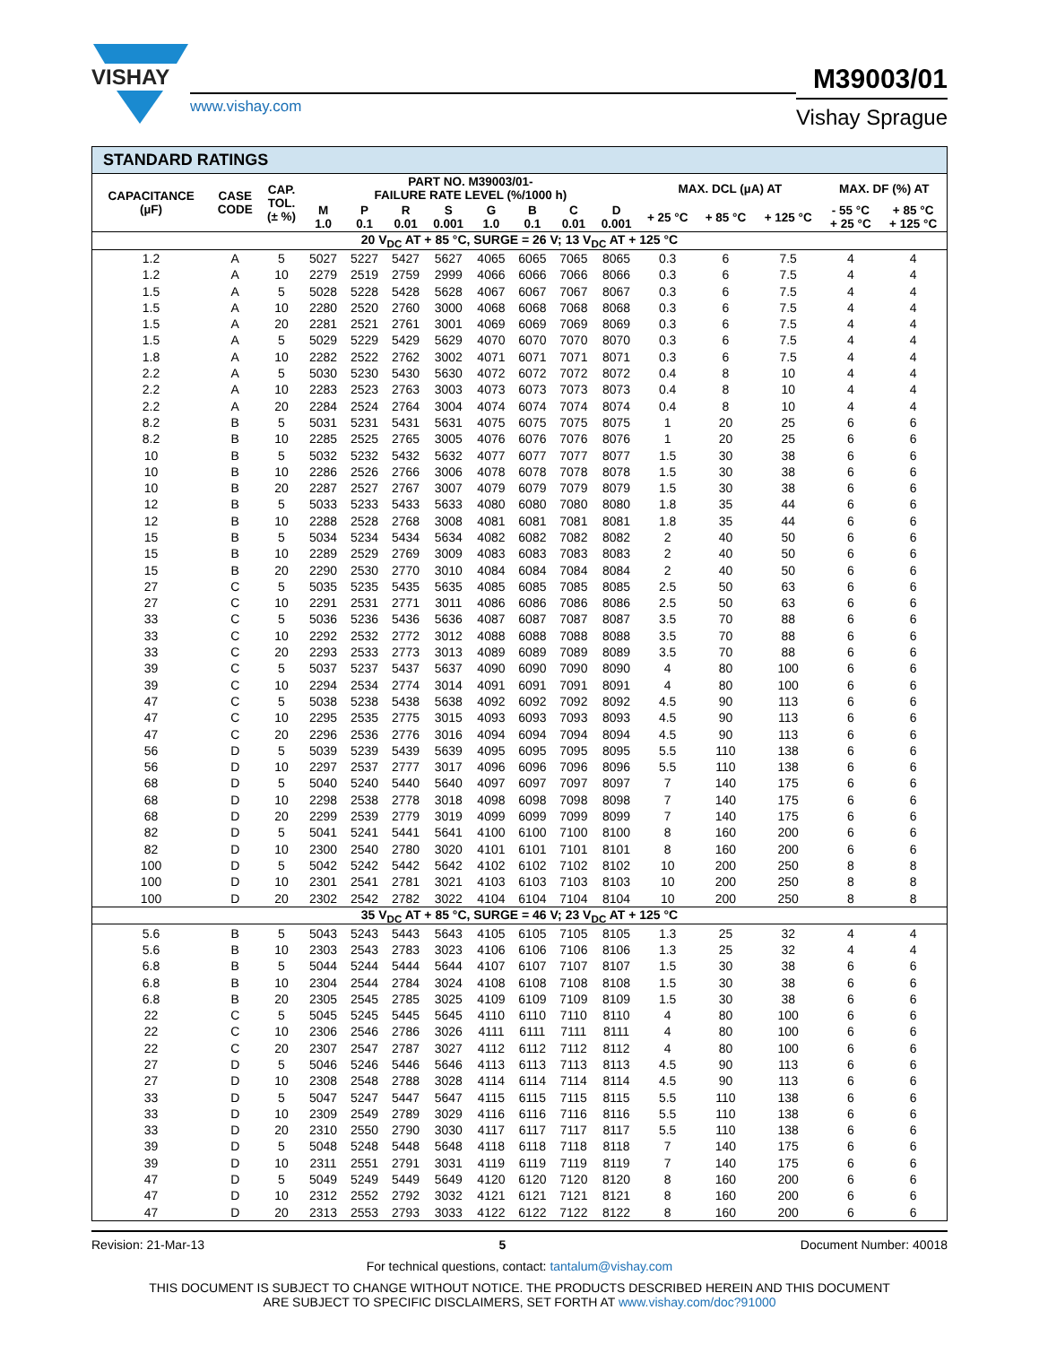VISHAY
www.vishay.com
M39003/01
Vishay Sprague
STANDARD RATINGS
| CAPACITANCE (µF) | CASE CODE | CAP. TOL. (± %) | PART NO. M39003/01- FAILURE RATE LEVEL (%/1000 h) | | | | | | | | MAX. DCL (µA) AT | | | MAX. DF (%) AT | |
| --- | --- | --- | --- | --- | --- | --- | --- | --- | --- | --- | --- | --- | --- | --- | --- |
| | | | M 1.0 | P 0.1 | R 0.01 | S 0.001 | G 1.0 | B 0.1 | C 0.01 | D 0.001 | + 25 °C | + 85 °C | + 125 °C | - 55 °C + 25 °C | + 85 °C + 125 °C |
| 20 V<sub>DC</sub> AT + 85 °C, SURGE = 26 V; 13 V<sub>DC</sub> AT + 125 °C | | | | | | | | | | | | | | | |
| 1.2 | A | 5 | 5027 | 5227 | 5427 | 5627 | 4065 | 6065 | 7065 | 8065 | 0.3 | 6 | 7.5 | 4 | 4 |
| 1.2 | A | 10 | 2279 | 2519 | 2759 | 2999 | 4066 | 6066 | 7066 | 8066 | 0.3 | 6 | 7.5 | 4 | 4 |
| 1.5 | A | 5 | 5028 | 5228 | 5428 | 5628 | 4067 | 6067 | 7067 | 8067 | 0.3 | 6 | 7.5 | 4 | 4 |
| 1.5 | A | 10 | 2280 | 2520 | 2760 | 3000 | 4068 | 6068 | 7068 | 8068 | 0.3 | 6 | 7.5 | 4 | 4 |
| 1.5 | A | 20 | 2281 | 2521 | 2761 | 3001 | 4069 | 6069 | 7069 | 8069 | 0.3 | 6 | 7.5 | 4 | 4 |
| 1.5 | A | 5 | 5029 | 5229 | 5429 | 5629 | 4070 | 6070 | 7070 | 8070 | 0.3 | 6 | 7.5 | 4 | 4 |
| 1.8 | A | 10 | 2282 | 2522 | 2762 | 3002 | 4071 | 6071 | 7071 | 8071 | 0.3 | 6 | 7.5 | 4 | 4 |
| 2.2 | A | 5 | 5030 | 5230 | 5430 | 5630 | 4072 | 6072 | 7072 | 8072 | 0.4 | 8 | 10 | 4 | 4 |
| 2.2 | A | 10 | 2283 | 2523 | 2763 | 3003 | 4073 | 6073 | 7073 | 8073 | 0.4 | 8 | 10 | 4 | 4 |
| 2.2 | A | 20 | 2284 | 2524 | 2764 | 3004 | 4074 | 6074 | 7074 | 8074 | 0.4 | 8 | 10 | 4 | 4 |
| 8.2 | B | 5 | 5031 | 5231 | 5431 | 5631 | 4075 | 6075 | 7075 | 8075 | 1 | 20 | 25 | 6 | 6 |
| 8.2 | B | 10 | 2285 | 2525 | 2765 | 3005 | 4076 | 6076 | 7076 | 8076 | 1 | 20 | 25 | 6 | 6 |
| 10 | B | 5 | 5032 | 5232 | 5432 | 5632 | 4077 | 6077 | 7077 | 8077 | 1.5 | 30 | 38 | 6 | 6 |
| 10 | B | 10 | 2286 | 2526 | 2766 | 3006 | 4078 | 6078 | 7078 | 8078 | 1.5 | 30 | 38 | 6 | 6 |
| 10 | B | 20 | 2287 | 2527 | 2767 | 3007 | 4079 | 6079 | 7079 | 8079 | 1.5 | 30 | 38 | 6 | 6 |
| 12 | B | 5 | 5033 | 5233 | 5433 | 5633 | 4080 | 6080 | 7080 | 8080 | 1.8 | 35 | 44 | 6 | 6 |
| 12 | B | 10 | 2288 | 2528 | 2768 | 3008 | 4081 | 6081 | 7081 | 8081 | 1.8 | 35 | 44 | 6 | 6 |
| 15 | B | 5 | 5034 | 5234 | 5434 | 5634 | 4082 | 6082 | 7082 | 8082 | 2 | 40 | 50 | 6 | 6 |
| 15 | B | 10 | 2289 | 2529 | 2769 | 3009 | 4083 | 6083 | 7083 | 8083 | 2 | 40 | 50 | 6 | 6 |
| 15 | B | 20 | 2290 | 2530 | 2770 | 3010 | 4084 | 6084 | 7084 | 8084 | 2 | 40 | 50 | 6 | 6 |
| 27 | C | 5 | 5035 | 5235 | 5435 | 5635 | 4085 | 6085 | 7085 | 8085 | 2.5 | 50 | 63 | 6 | 6 |
| 27 | C | 10 | 2291 | 2531 | 2771 | 3011 | 4086 | 6086 | 7086 | 8086 | 2.5 | 50 | 63 | 6 | 6 |
| 33 | C | 5 | 5036 | 5236 | 5436 | 5636 | 4087 | 6087 | 7087 | 8087 | 3.5 | 70 | 88 | 6 | 6 |
| 33 | C | 10 | 2292 | 2532 | 2772 | 3012 | 4088 | 6088 | 7088 | 8088 | 3.5 | 70 | 88 | 6 | 6 |
| 33 | C | 20 | 2293 | 2533 | 2773 | 3013 | 4089 | 6089 | 7089 | 8089 | 3.5 | 70 | 88 | 6 | 6 |
| 39 | C | 5 | 5037 | 5237 | 5437 | 5637 | 4090 | 6090 | 7090 | 8090 | 4 | 80 | 100 | 6 | 6 |
| 39 | C | 10 | 2294 | 2534 | 2774 | 3014 | 4091 | 6091 | 7091 | 8091 | 4 | 80 | 100 | 6 | 6 |
| 47 | C | 5 | 5038 | 5238 | 5438 | 5638 | 4092 | 6092 | 7092 | 8092 | 4.5 | 90 | 113 | 6 | 6 |
| 47 | C | 10 | 2295 | 2535 | 2775 | 3015 | 4093 | 6093 | 7093 | 8093 | 4.5 | 90 | 113 | 6 | 6 |
| 47 | C | 20 | 2296 | 2536 | 2776 | 3016 | 4094 | 6094 | 7094 | 8094 | 4.5 | 90 | 113 | 6 | 6 |
| 56 | D | 5 | 5039 | 5239 | 5439 | 5639 | 4095 | 6095 | 7095 | 8095 | 5.5 | 110 | 138 | 6 | 6 |
| 56 | D | 10 | 2297 | 2537 | 2777 | 3017 | 4096 | 6096 | 7096 | 8096 | 5.5 | 110 | 138 | 6 | 6 |
| 68 | D | 5 | 5040 | 5240 | 5440 | 5640 | 4097 | 6097 | 7097 | 8097 | 7 | 140 | 175 | 6 | 6 |
| 68 | D | 10 | 2298 | 2538 | 2778 | 3018 | 4098 | 6098 | 7098 | 8098 | 7 | 140 | 175 | 6 | 6 |
| 68 | D | 20 | 2299 | 2539 | 2779 | 3019 | 4099 | 6099 | 7099 | 8099 | 7 | 140 | 175 | 6 | 6 |
| 82 | D | 5 | 5041 | 5241 | 5441 | 5641 | 4100 | 6100 | 7100 | 8100 | 8 | 160 | 200 | 6 | 6 |
| 82 | D | 10 | 2300 | 2540 | 2780 | 3020 | 4101 | 6101 | 7101 | 8101 | 8 | 160 | 200 | 6 | 6 |
| 100 | D | 5 | 5042 | 5242 | 5442 | 5642 | 4102 | 6102 | 7102 | 8102 | 10 | 200 | 250 | 8 | 8 |
| 100 | D | 10 | 2301 | 2541 | 2781 | 3021 | 4103 | 6103 | 7103 | 8103 | 10 | 200 | 250 | 8 | 8 |
| 100 | D | 20 | 2302 | 2542 | 2782 | 3022 | 4104 | 6104 | 7104 | 8104 | 10 | 200 | 250 | 8 | 8 |
| 35 V<sub>DC</sub> AT + 85 °C, SURGE = 46 V; 23 V<sub>DC</sub> AT + 125 °C | | | | | | | | | | | | | | | |
| 5.6 | B | 5 | 5043 | 5243 | 5443 | 5643 | 4105 | 6105 | 7105 | 8105 | 1.3 | 25 | 32 | 4 | 4 |
| 5.6 | B | 10 | 2303 | 2543 | 2783 | 3023 | 4106 | 6106 | 7106 | 8106 | 1.3 | 25 | 32 | 4 | 4 |
| 6.8 | B | 5 | 5044 | 5244 | 5444 | 5644 | 4107 | 6107 | 7107 | 8107 | 1.5 | 30 | 38 | 6 | 6 |
| 6.8 | B | 10 | 2304 | 2544 | 2784 | 3024 | 4108 | 6108 | 7108 | 8108 | 1.5 | 30 | 38 | 6 | 6 |
| 6.8 | B | 20 | 2305 | 2545 | 2785 | 3025 | 4109 | 6109 | 7109 | 8109 | 1.5 | 30 | 38 | 6 | 6 |
| 22 | C | 5 | 5045 | 5245 | 5445 | 5645 | 4110 | 6110 | 7110 | 8110 | 4 | 80 | 100 | 6 | 6 |
| 22 | C | 10 | 2306 | 2546 | 2786 | 3026 | 4111 | 6111 | 7111 | 8111 | 4 | 80 | 100 | 6 | 6 |
| 22 | C | 20 | 2307 | 2547 | 2787 | 3027 | 4112 | 6112 | 7112 | 8112 | 4 | 80 | 100 | 6 | 6 |
| 27 | D | 5 | 5046 | 5246 | 5446 | 5646 | 4113 | 6113 | 7113 | 8113 | 4.5 | 90 | 113 | 6 | 6 |
| 27 | D | 10 | 2308 | 2548 | 2788 | 3028 | 4114 | 6114 | 7114 | 8114 | 4.5 | 90 | 113 | 6 | 6 |
| 33 | D | 5 | 5047 | 5247 | 5447 | 5647 | 4115 | 6115 | 7115 | 8115 | 5.5 | 110 | 138 | 6 | 6 |
| 33 | D | 10 | 2309 | 2549 | 2789 | 3029 | 4116 | 6116 | 7116 | 8116 | 5.5 | 110 | 138 | 6 | 6 |
| 33 | D | 20 | 2310 | 2550 | 2790 | 3030 | 4117 | 6117 | 7117 | 8117 | 5.5 | 110 | 138 | 6 | 6 |
| 39 | D | 5 | 5048 | 5248 | 5448 | 5648 | 4118 | 6118 | 7118 | 8118 | 7 | 140 | 175 | 6 | 6 |
| 39 | D | 10 | 2311 | 2551 | 2791 | 3031 | 4119 | 6119 | 7119 | 8119 | 7 | 140 | 175 | 6 | 6 |
| 47 | D | 5 | 5049 | 5249 | 5449 | 5649 | 4120 | 6120 | 7120 | 8120 | 8 | 160 | 200 | 6 | 6 |
| 47 | D | 10 | 2312 | 2552 | 2792 | 3032 | 4121 | 6121 | 7121 | 8121 | 8 | 160 | 200 | 6 | 6 |
| 47 | D | 20 | 2313 | 2553 | 2793 | 3033 | 4122 | 6122 | 7122 | 8122 | 8 | 160 | 200 | 6 | 6 |
Revision: 21-Mar-13 5 Document Number: 40018
For technical questions, contact: tantalum@vishay.com
THIS DOCUMENT IS SUBJECT TO CHANGE WITHOUT NOTICE. THE PRODUCTS DESCRIBED HEREIN AND THIS DOCUMENT
ARE SUBJECT TO SPECIFIC DISCLAIMERS, SET FORTH AT www.vishay.com/doc?91000